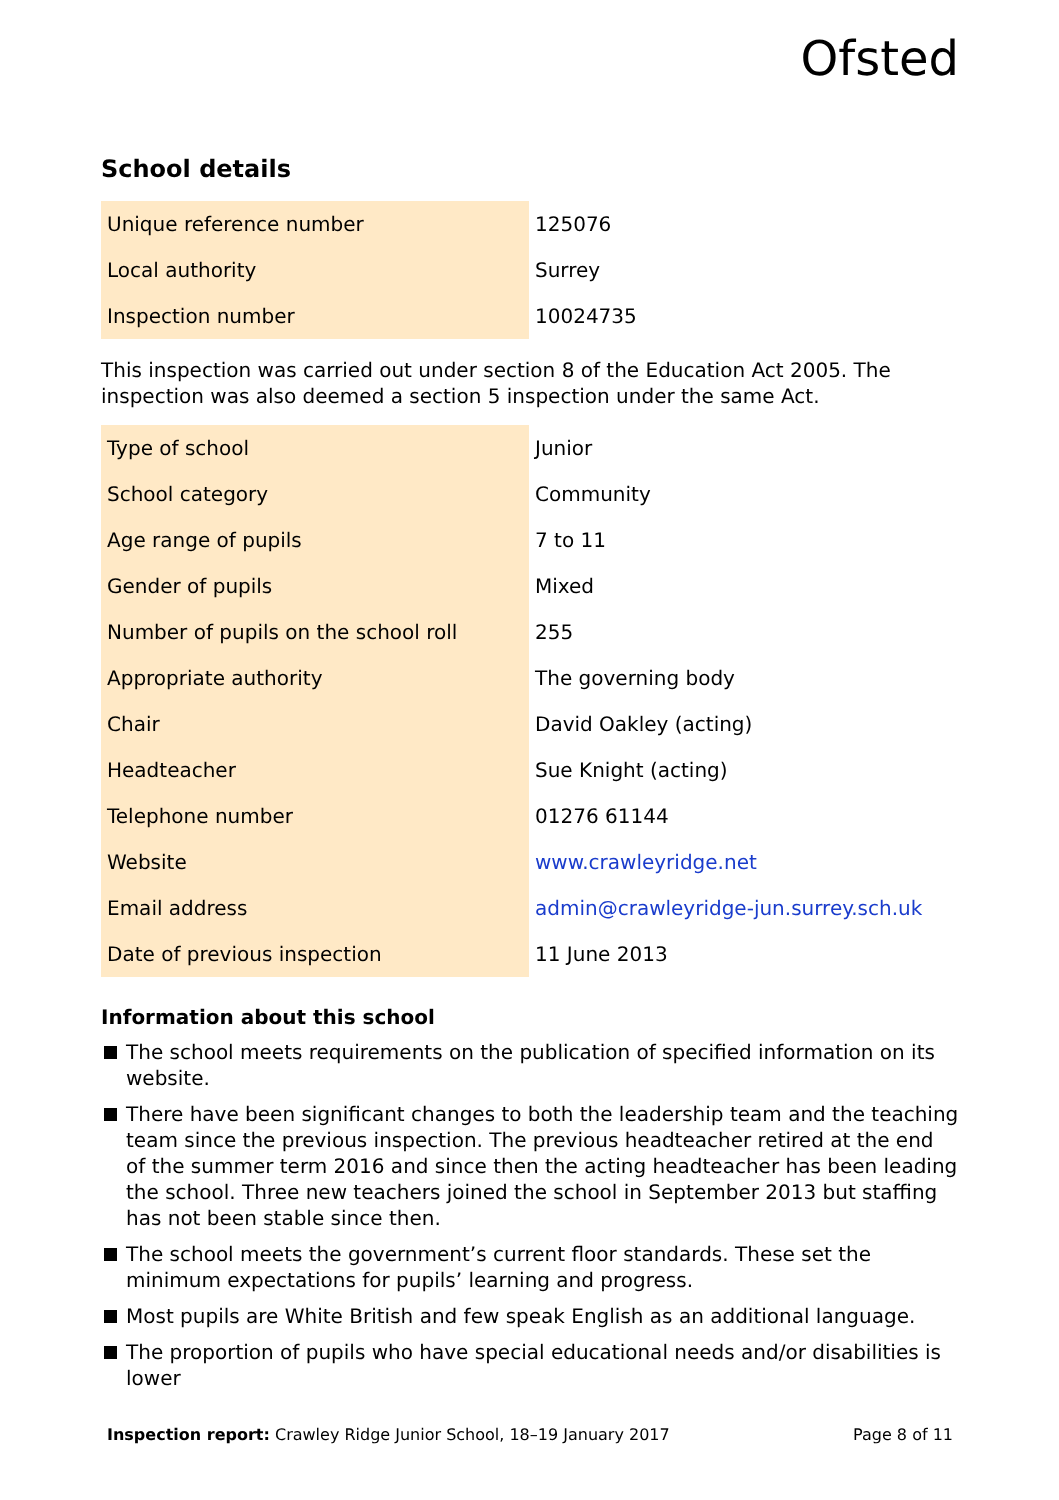Ofsted
School details
| Unique reference number | 125076 |
| Local authority | Surrey |
| Inspection number | 10024735 |
This inspection was carried out under section 8 of the Education Act 2005. The inspection was also deemed a section 5 inspection under the same Act.
| Type of school | Junior |
| School category | Community |
| Age range of pupils | 7 to 11 |
| Gender of pupils | Mixed |
| Number of pupils on the school roll | 255 |
| Appropriate authority | The governing body |
| Chair | David Oakley (acting) |
| Headteacher | Sue Knight (acting) |
| Telephone number | 01276 61144 |
| Website | www.crawleyridge.net |
| Email address | admin@crawleyridge-jun.surrey.sch.uk |
| Date of previous inspection | 11 June 2013 |
Information about this school
The school meets requirements on the publication of specified information on its website.
There have been significant changes to both the leadership team and the teaching team since the previous inspection. The previous headteacher retired at the end of the summer term 2016 and since then the acting headteacher has been leading the school. Three new teachers joined the school in September 2013 but staffing has not been stable since then.
The school meets the government’s current floor standards. These set the minimum expectations for pupils’ learning and progress.
Most pupils are White British and few speak English as an additional language.
The proportion of pupils who have special educational needs and/or disabilities is lower
Inspection report: Crawley Ridge Junior School, 18–19 January 2017 Page 8 of 11